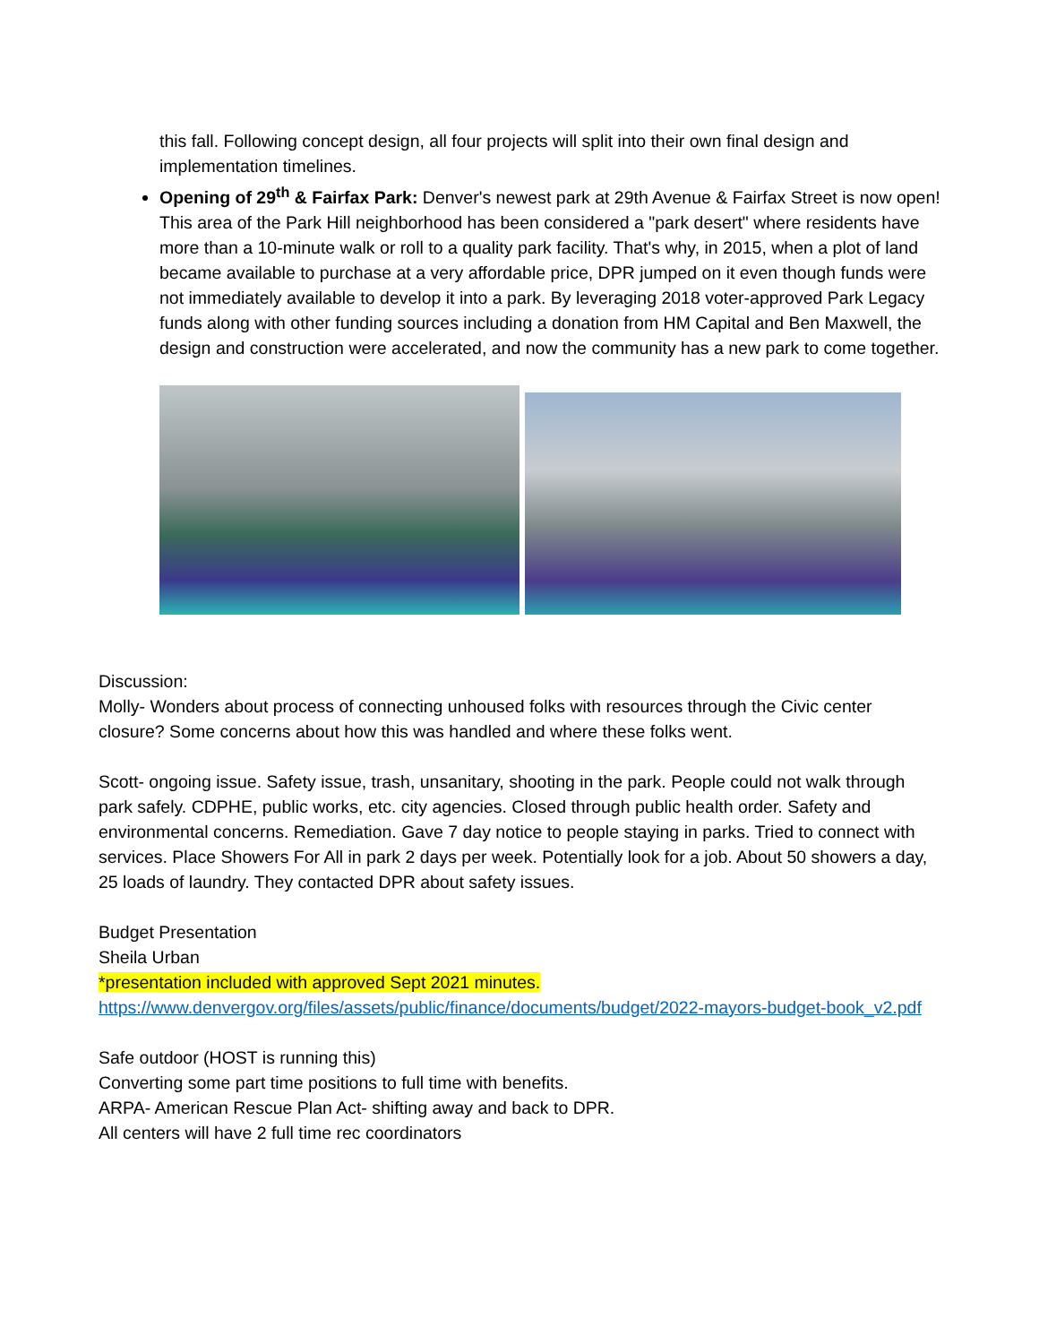this fall. Following concept design, all four projects will split into their own final design and implementation timelines.
Opening of 29<sup>th</sup> & Fairfax Park: Denver's newest park at 29th Avenue & Fairfax Street is now open! This area of the Park Hill neighborhood has been considered a "park desert" where residents have more than a 10-minute walk or roll to a quality park facility. That's why, in 2015, when a plot of land became available to purchase at a very affordable price, DPR jumped on it even though funds were not immediately available to develop it into a park. By leveraging 2018 voter-approved Park Legacy funds along with other funding sources including a donation from HM Capital and Ben Maxwell, the design and construction were accelerated, and now the community has a new park to come together.
Discussion:
Molly- Wonders about process of connecting unhoused folks with resources through the Civic center closure? Some concerns about how this was handled and where these folks went.
Scott- ongoing issue. Safety issue, trash, unsanitary, shooting in the park. People could not walk through park safely. CDPHE, public works, etc. city agencies. Closed through public health order. Safety and environmental concerns. Remediation. Gave 7 day notice to people staying in parks. Tried to connect with services. Place Showers For All in park 2 days per week. Potentially look for a job. About 50 showers a day, 25 loads of laundry. They contacted DPR about safety issues.
Budget Presentation
Sheila Urban
*presentation included with approved Sept 2021 minutes.
https://www.denvergov.org/files/assets/public/finance/documents/budget/2022-mayors-budget-book_v2.pdf
Safe outdoor (HOST is running this)
Converting some part time positions to full time with benefits.
ARPA- American Rescue Plan Act- shifting away and back to DPR.
All centers will have 2 full time rec coordinators